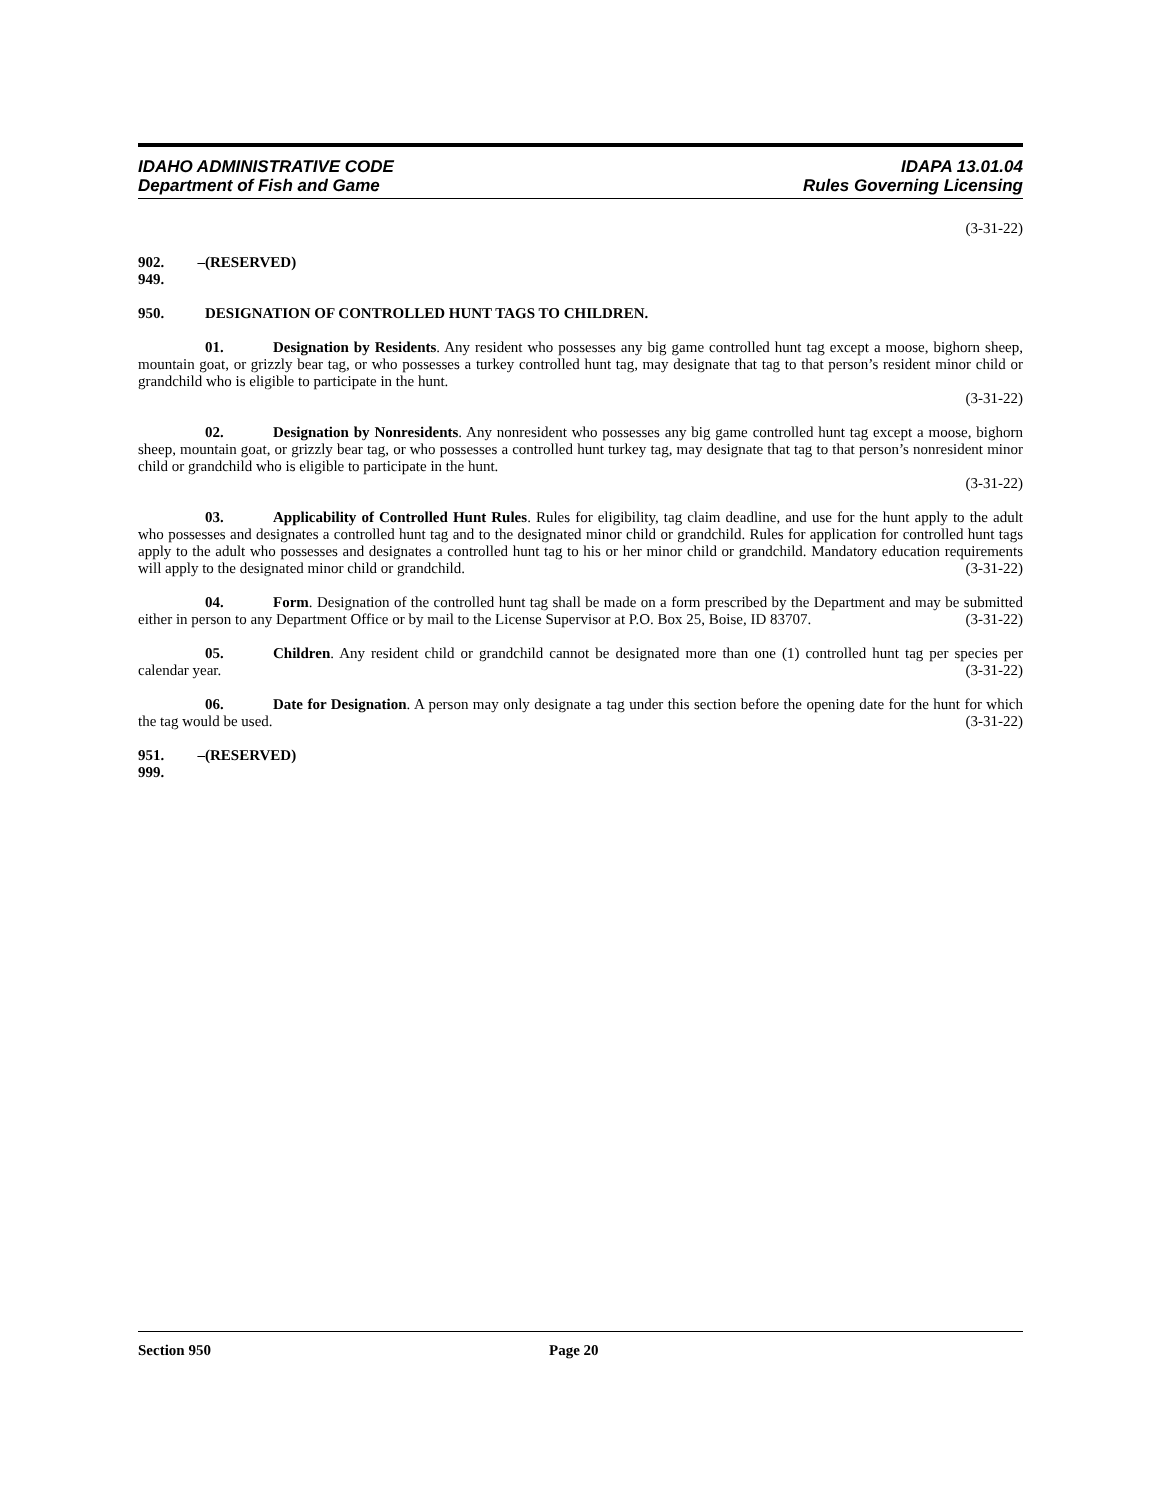IDAHO ADMINISTRATIVE CODE
Department of Fish and Game
IDAPA 13.01.04
Rules Governing Licensing
(3-31-22)
902. – 949. (RESERVED)
950. DESIGNATION OF CONTROLLED HUNT TAGS TO CHILDREN.
01. Designation by Residents. Any resident who possesses any big game controlled hunt tag except a moose, bighorn sheep, mountain goat, or grizzly bear tag, or who possesses a turkey controlled hunt tag, may designate that tag to that person’s resident minor child or grandchild who is eligible to participate in the hunt.
(3-31-22)
02. Designation by Nonresidents. Any nonresident who possesses any big game controlled hunt tag except a moose, bighorn sheep, mountain goat, or grizzly bear tag, or who possesses a controlled hunt turkey tag, may designate that tag to that person’s nonresident minor child or grandchild who is eligible to participate in the hunt.
(3-31-22)
03. Applicability of Controlled Hunt Rules. Rules for eligibility, tag claim deadline, and use for the hunt apply to the adult who possesses and designates a controlled hunt tag and to the designated minor child or grandchild. Rules for application for controlled hunt tags apply to the adult who possesses and designates a controlled hunt tag to his or her minor child or grandchild. Mandatory education requirements will apply to the designated minor child or grandchild. (3-31-22)
04. Form. Designation of the controlled hunt tag shall be made on a form prescribed by the Department and may be submitted either in person to any Department Office or by mail to the License Supervisor at P.O. Box 25, Boise, ID 83707. (3-31-22)
05. Children. Any resident child or grandchild cannot be designated more than one (1) controlled hunt tag per species per calendar year. (3-31-22)
06. Date for Designation. A person may only designate a tag under this section before the opening date for the hunt for which the tag would be used. (3-31-22)
951. – 999. (RESERVED)
Section 950 Page 20